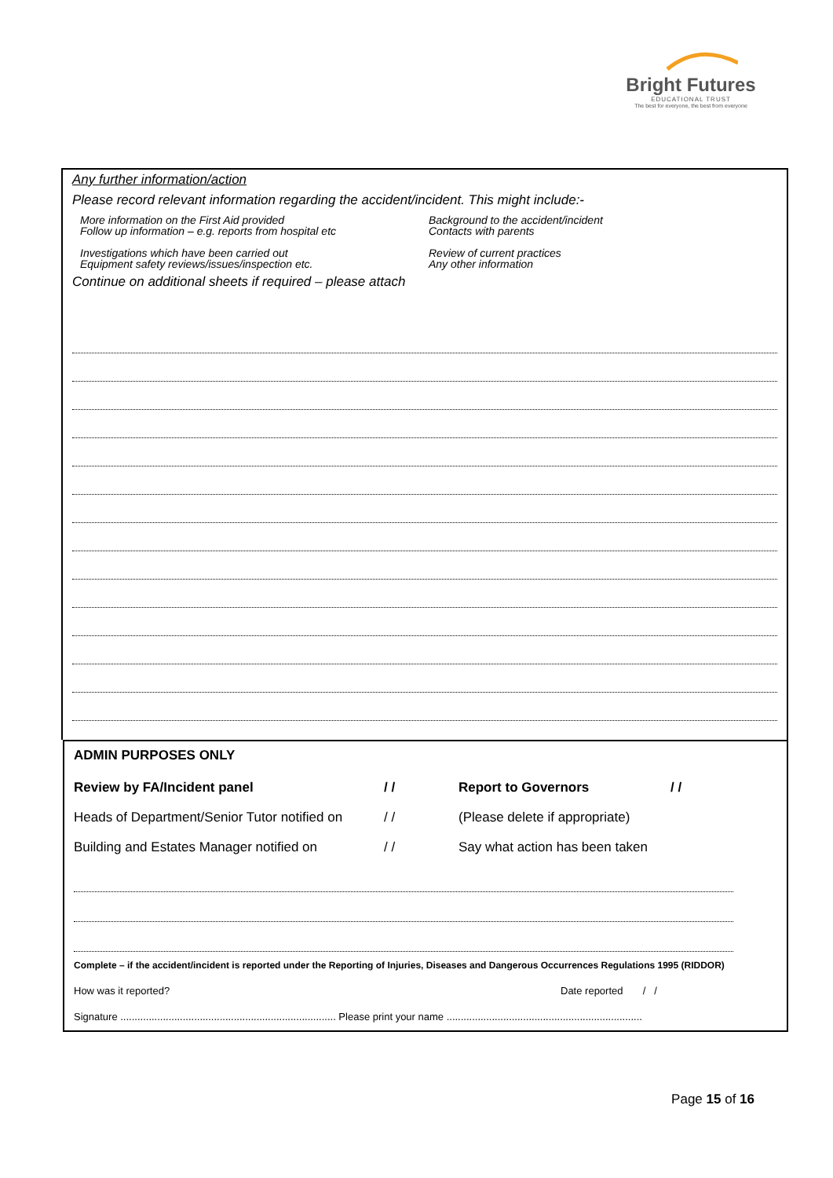Bright Futures
EDUCATIONAL TRUST
The best for everyone, the best from everyone
Any further information/action
Please record relevant information regarding the accident/incident. This might include:-
More information on the First Aid provided
Follow up information – e.g. reports from hospital etc
Background to the accident/incident
Contacts with parents
Investigations which have been carried out
Equipment safety reviews/issues/inspection etc.
Review of current practices
Any other information
Continue on additional sheets if required – please attach
ADMIN PURPOSES ONLY
Review by FA/Incident panel / / Report to Governors / /
Heads of Department/Senior Tutor notified on / / (Please delete if appropriate)
Building and Estates Manager notified on / / Say what action has been taken
Complete – if the accident/incident is reported under the Reporting of Injuries, Diseases and Dangerous Occurrences Regulations 1995 (RIDDOR)
How was it reported? Date reported / /
Signature ............................................................................ Please print your name .....................................................................
Page 15 of 16